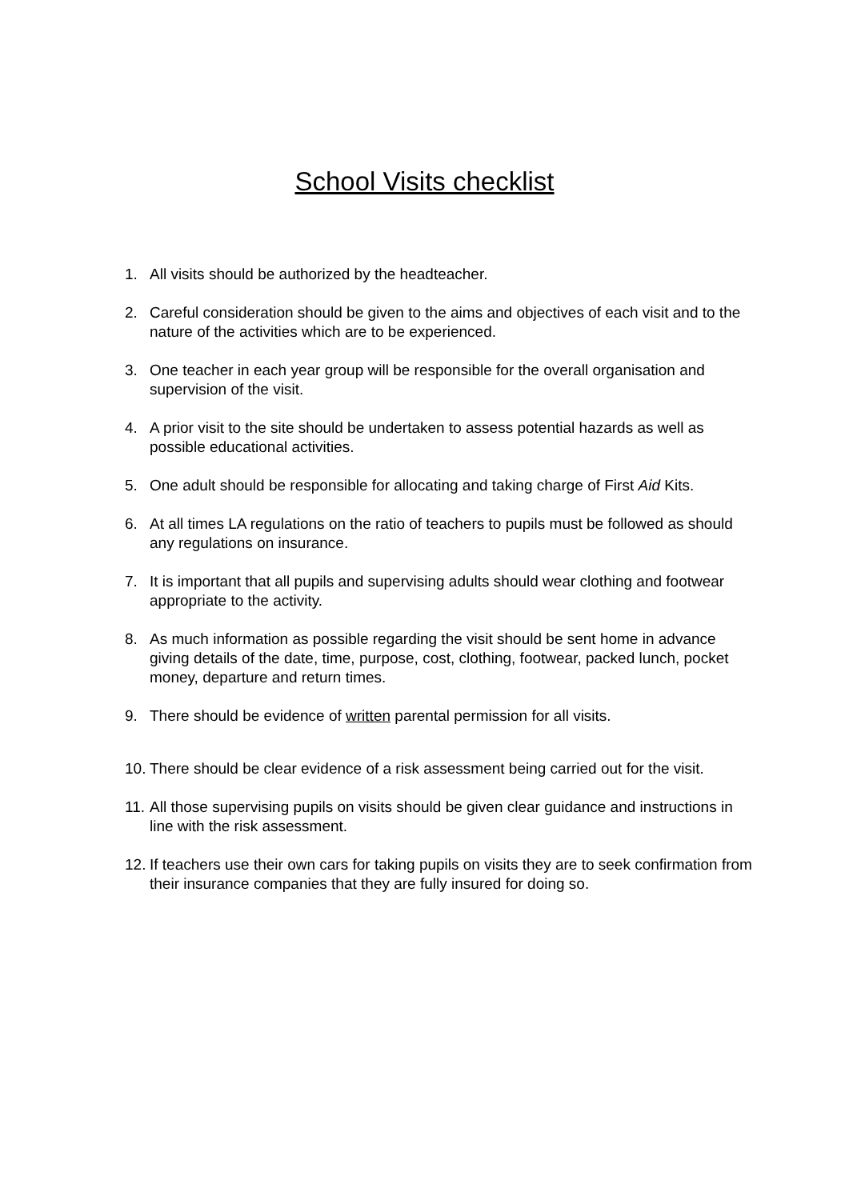School Visits checklist
1. All visits should be authorized by the headteacher.
2. Careful consideration should be given to the aims and objectives of each visit and to the nature of the activities which are to be experienced.
3. One teacher in each year group will be responsible for the overall organisation and supervision of the visit.
4. A prior visit to the site should be undertaken to assess potential hazards as well as possible educational activities.
5. One adult should be responsible for allocating and taking charge of First Aid Kits.
6. At all times LA regulations on the ratio of teachers to pupils must be followed as should any regulations on insurance.
7. It is important that all pupils and supervising adults should wear clothing and footwear appropriate to the activity.
8. As much information as possible regarding the visit should be sent home in advance giving details of the date, time, purpose, cost, clothing, footwear, packed lunch, pocket money, departure and return times.
9. There should be evidence of written parental permission for all visits.
10. There should be clear evidence of a risk assessment being carried out for the visit.
11. All those supervising pupils on visits should be given clear guidance and instructions in line with the risk assessment.
12. If teachers use their own cars for taking pupils on visits they are to seek confirmation from their insurance companies that they are fully insured for doing so.